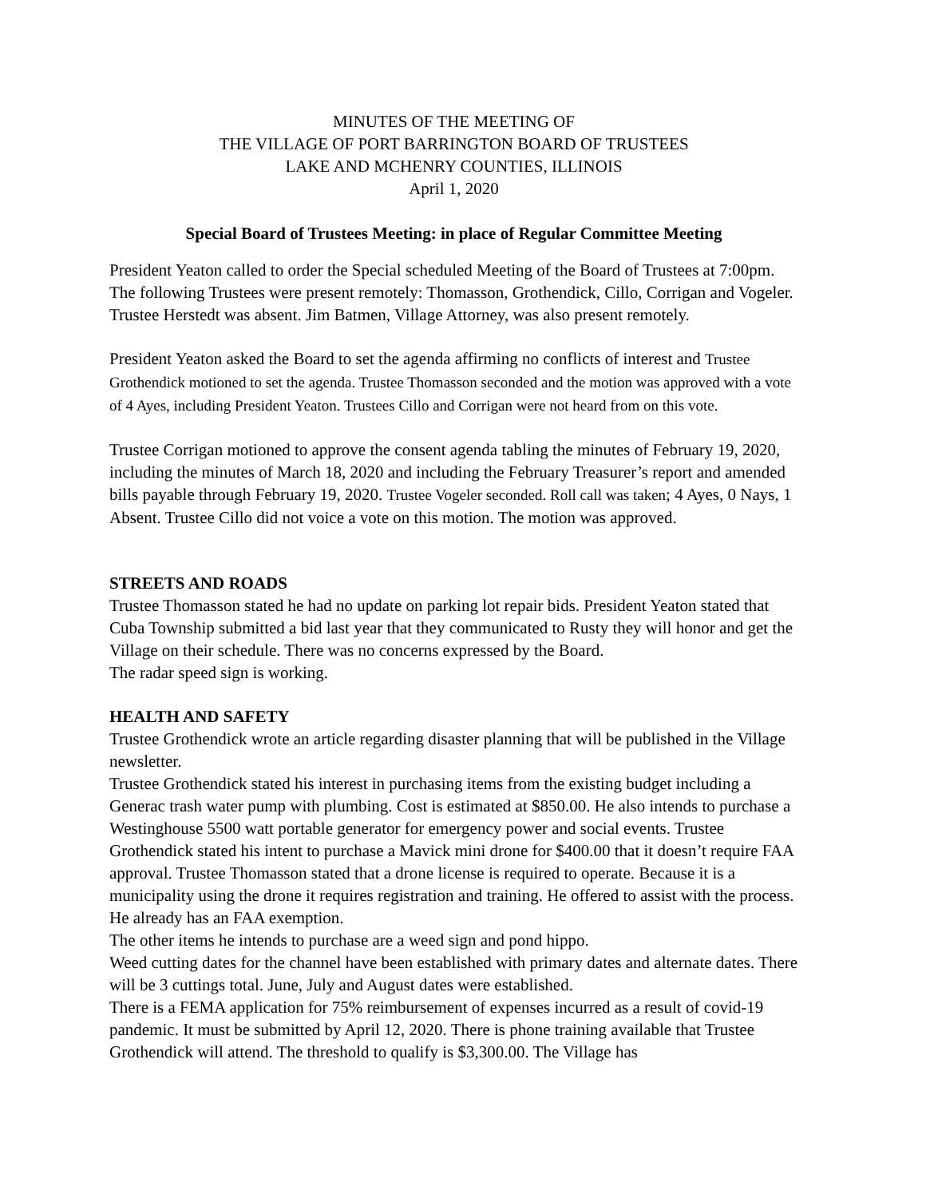MINUTES OF THE MEETING OF
THE VILLAGE OF PORT BARRINGTON BOARD OF TRUSTEES
LAKE AND MCHENRY COUNTIES, ILLINOIS
April 1, 2020
Special Board of Trustees Meeting: in place of Regular Committee Meeting
President Yeaton called to order the Special scheduled Meeting of the Board of Trustees at 7:00pm. The following Trustees were present remotely: Thomasson, Grothendick, Cillo, Corrigan and Vogeler. Trustee Herstedt was absent. Jim Batmen, Village Attorney, was also present remotely.
President Yeaton asked the Board to set the agenda affirming no conflicts of interest and Trustee Grothendick motioned to set the agenda. Trustee Thomasson seconded and the motion was approved with a vote of 4 Ayes, including President Yeaton. Trustees Cillo and Corrigan were not heard from on this vote.
Trustee Corrigan motioned to approve the consent agenda tabling the minutes of February 19, 2020, including the minutes of March 18, 2020 and including the February Treasurer’s report and amended bills payable through February 19, 2020. Trustee Vogeler seconded. Roll call was taken; 4 Ayes, 0 Nays, 1 Absent. Trustee Cillo did not voice a vote on this motion. The motion was approved.
STREETS AND ROADS
Trustee Thomasson stated he had no update on parking lot repair bids. President Yeaton stated that Cuba Township submitted a bid last year that they communicated to Rusty they will honor and get the Village on their schedule. There was no concerns expressed by the Board.
The radar speed sign is working.
HEALTH AND SAFETY
Trustee Grothendick wrote an article regarding disaster planning that will be published in the Village newsletter.
Trustee Grothendick stated his interest in purchasing items from the existing budget including a Generac trash water pump with plumbing. Cost is estimated at $850.00. He also intends to purchase a Westinghouse 5500 watt portable generator for emergency power and social events. Trustee Grothendick stated his intent to purchase a Mavick mini drone for $400.00 that it doesn’t require FAA approval. Trustee Thomasson stated that a drone license is required to operate. Because it is a municipality using the drone it requires registration and training. He offered to assist with the process. He already has an FAA exemption.
The other items he intends to purchase are a weed sign and pond hippo.
Weed cutting dates for the channel have been established with primary dates and alternate dates. There will be 3 cuttings total. June, July and August dates were established.
There is a FEMA application for 75% reimbursement of expenses incurred as a result of covid-19 pandemic. It must be submitted by April 12, 2020. There is phone training available that Trustee Grothendick will attend. The threshold to qualify is $3,300.00. The Village has